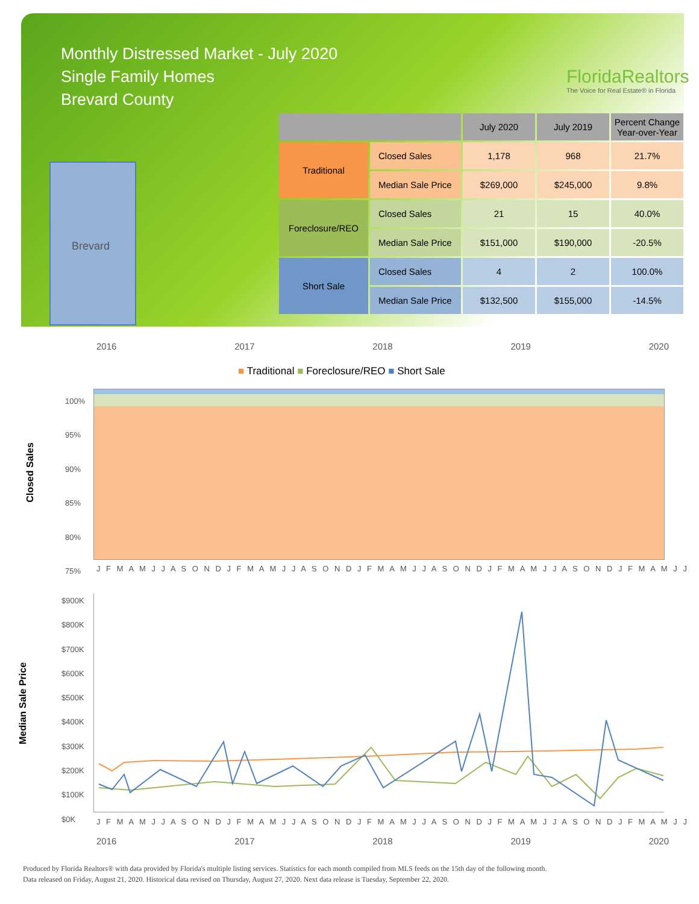Monthly Distressed Market - July 2020
Single Family Homes
Brevard County
FloridaRealtors
The Voice for Real Estate® in Florida
Brevard
| | | July 2020 | July 2019 | Percent Change Year-over-Year |
| --- | --- | --- | --- | --- |
| Traditional | Closed Sales | 1,178 | 968 | 21.7% |
| | Median Sale Price | $269,000 | $245,000 | 9.8% |
| Foreclosure/REO | Closed Sales | 21 | 15 | 40.0% |
| | Median Sale Price | $151,000 | $190,000 | -20.5% |
| Short Sale | Closed Sales | 4 | 2 | 100.0% |
| | Median Sale Price | $132,500 | $155,000 | -14.5% |
2016 2017 2018 2019 2020
■ Traditional ■ Foreclosure/REO ■ Short Sale
Closed Sales
100%
95%
90%
85%
80%
75%
J F M A M J J A S O N D J F M A M J J A S O N D J F M A M J J A S O N D J F M A M J J A S O N D J F M A M J J
Median Sale Price
$900K
$800K
$700K
$600K
$500K
$400K
$300K
$200K
$100K
$0K
J F M A M J J A S O N D J F M A M J J A S O N D J F M A M J J A S O N D J F M A M J J A S O N D J F M A M J J
2016 2017 2018 2019 2020
Produced by Florida Realtors® with data provided by Florida's multiple listing services. Statistics for each month compiled from MLS feeds on the 15th day of the following month.
Data released on Friday, August 21, 2020. Historical data revised on Thursday, August 27, 2020. Next data release is Tuesday, September 22, 2020.